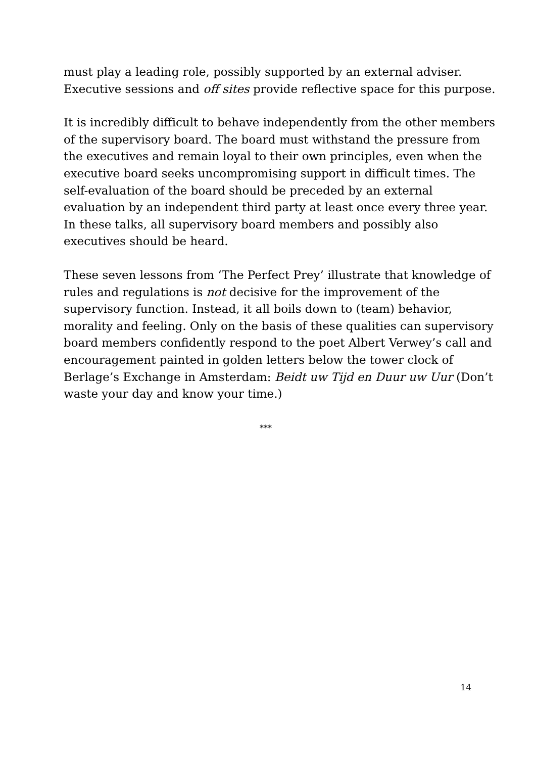must play a leading role, possibly supported by an external adviser.
Executive sessions and off sites provide reflective space for this purpose.
It is incredibly difficult to behave independently from the other members
of the supervisory board. The board must withstand the pressure from
the executives and remain loyal to their own principles, even when the
executive board seeks uncompromising support in difficult times. The
self-evaluation of the board should be preceded by an external
evaluation by an independent third party at least once every three year.
In these talks, all supervisory board members and possibly also
executives should be heard.
These seven lessons from ‘The Perfect Prey’ illustrate that knowledge of
rules and regulations is not decisive for the improvement of the
supervisory function. Instead, it all boils down to (team) behavior,
morality and feeling. Only on the basis of these qualities can supervisory
board members confidently respond to the poet Albert Verwey’s call and
encouragement painted in golden letters below the tower clock of
Berlage’s Exchange in Amsterdam: Beidt uw Tijd en Duur uw Uur (Don’t
waste your day and know your time.)
***
14